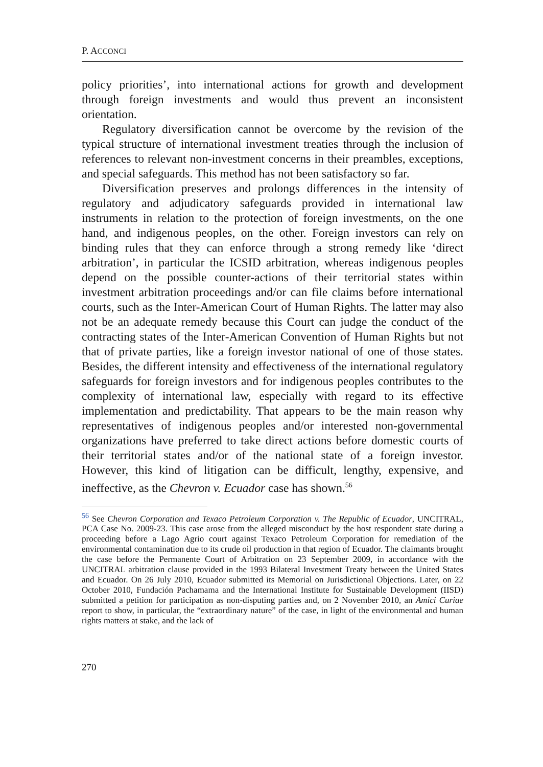P. ACCONCI
policy priorities’, into international actions for growth and development through foreign investments and would thus prevent an inconsistent orientation.
Regulatory diversification cannot be overcome by the revision of the typical structure of international investment treaties through the inclusion of references to relevant non-investment concerns in their preambles, exceptions, and special safeguards. This method has not been satisfactory so far.
Diversification preserves and prolongs differences in the intensity of regulatory and adjudicatory safeguards provided in international law instruments in relation to the protection of foreign investments, on the one hand, and indigenous peoples, on the other. Foreign investors can rely on binding rules that they can enforce through a strong remedy like ‘direct arbitration’, in particular the ICSID arbitration, whereas indigenous peoples depend on the possible counter-actions of their territorial states within investment arbitration proceedings and/or can file claims before international courts, such as the Inter-American Court of Human Rights. The latter may also not be an adequate remedy because this Court can judge the conduct of the contracting states of the Inter-American Convention of Human Rights but not that of private parties, like a foreign investor national of one of those states. Besides, the different intensity and effectiveness of the international regulatory safeguards for foreign investors and for indigenous peoples contributes to the complexity of international law, especially with regard to its effective implementation and predictability. That appears to be the main reason why representatives of indigenous peoples and/or interested non-governmental organizations have preferred to take direct actions before domestic courts of their territorial states and/or of the national state of a foreign investor. However, this kind of litigation can be difficult, lengthy, expensive, and ineffective, as the Chevron v. Ecuador case has shown.<sup>56</sup>
<sup>56</sup> See Chevron Corporation and Texaco Petroleum Corporation v. The Republic of Ecuador, UNCITRAL, PCA Case No. 2009-23. This case arose from the alleged misconduct by the host respondent state during a proceeding before a Lago Agrio court against Texaco Petroleum Corporation for remediation of the environmental contamination due to its crude oil production in that region of Ecuador. The claimants brought the case before the Permanente Court of Arbitration on 23 September 2009, in accordance with the UNCITRAL arbitration clause provided in the 1993 Bilateral Investment Treaty between the United States and Ecuador. On 26 July 2010, Ecuador submitted its Memorial on Jurisdictional Objections. Later, on 22 October 2010, Fundación Pachamama and the International Institute for Sustainable Development (IISD) submitted a petition for participation as non-disputing parties and, on 2 November 2010, an Amici Curiae report to show, in particular, the “extraordinary nature” of the case, in light of the environmental and human rights matters at stake, and the lack of
270